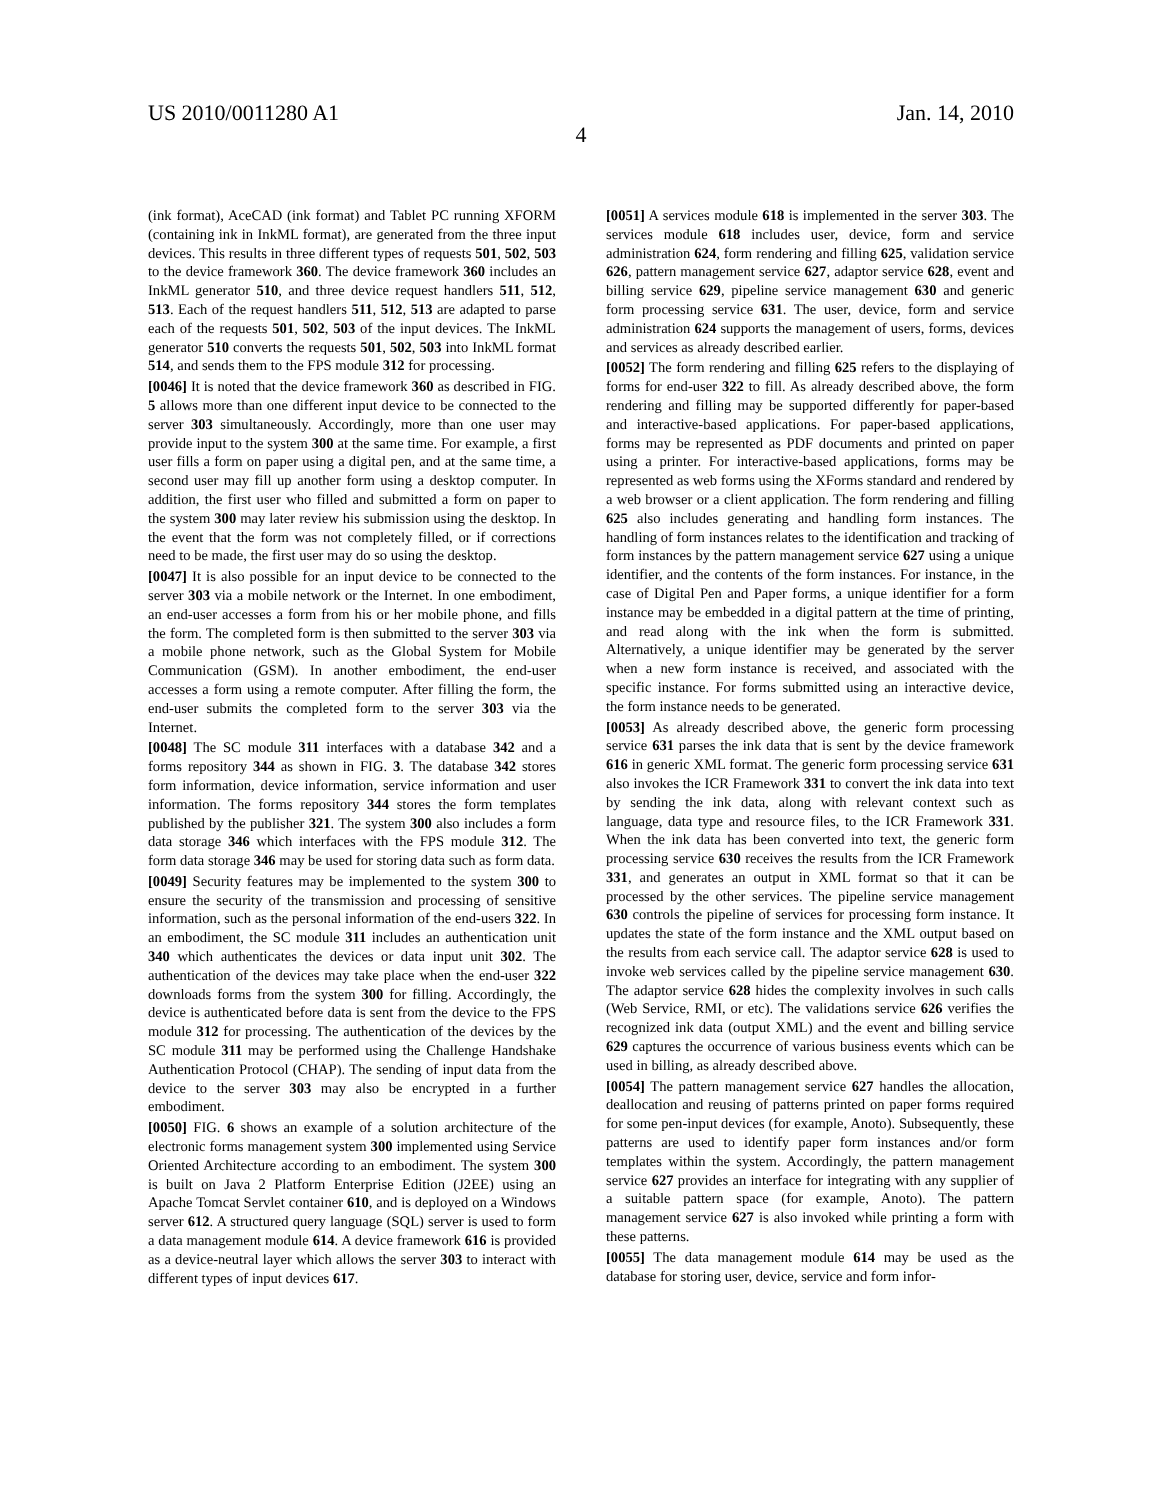US 2010/0011280 A1 Jan. 14, 2010
4
(ink format), AceCAD (ink format) and Tablet PC running XFORM (containing ink in InkML format), are generated from the three input devices. This results in three different types of requests 501, 502, 503 to the device framework 360. The device framework 360 includes an InkML generator 510, and three device request handlers 511, 512, 513. Each of the request handlers 511, 512, 513 are adapted to parse each of the requests 501, 502, 503 of the input devices. The InkML generator 510 converts the requests 501, 502, 503 into InkML format 514, and sends them to the FPS module 312 for processing.
[0046] It is noted that the device framework 360 as described in FIG. 5 allows more than one different input device to be connected to the server 303 simultaneously. Accordingly, more than one user may provide input to the system 300 at the same time. For example, a first user fills a form on paper using a digital pen, and at the same time, a second user may fill up another form using a desktop computer. In addition, the first user who filled and submitted a form on paper to the system 300 may later review his submission using the desktop. In the event that the form was not completely filled, or if corrections need to be made, the first user may do so using the desktop.
[0047] It is also possible for an input device to be connected to the server 303 via a mobile network or the Internet. In one embodiment, an end-user accesses a form from his or her mobile phone, and fills the form. The completed form is then submitted to the server 303 via a mobile phone network, such as the Global System for Mobile Communication (GSM). In another embodiment, the end-user accesses a form using a remote computer. After filling the form, the end-user submits the completed form to the server 303 via the Internet.
[0048] The SC module 311 interfaces with a database 342 and a forms repository 344 as shown in FIG. 3. The database 342 stores form information, device information, service information and user information. The forms repository 344 stores the form templates published by the publisher 321. The system 300 also includes a form data storage 346 which interfaces with the FPS module 312. The form data storage 346 may be used for storing data such as form data.
[0049] Security features may be implemented to the system 300 to ensure the security of the transmission and processing of sensitive information, such as the personal information of the end-users 322. In an embodiment, the SC module 311 includes an authentication unit 340 which authenticates the devices or data input unit 302. The authentication of the devices may take place when the end-user 322 downloads forms from the system 300 for filling. Accordingly, the device is authenticated before data is sent from the device to the FPS module 312 for processing. The authentication of the devices by the SC module 311 may be performed using the Challenge Handshake Authentication Protocol (CHAP). The sending of input data from the device to the server 303 may also be encrypted in a further embodiment.
[0050] FIG. 6 shows an example of a solution architecture of the electronic forms management system 300 implemented using Service Oriented Architecture according to an embodiment. The system 300 is built on Java 2 Platform Enterprise Edition (J2EE) using an Apache Tomcat Servlet container 610, and is deployed on a Windows server 612. A structured query language (SQL) server is used to form a data management module 614. A device framework 616 is provided as a device-neutral layer which allows the server 303 to interact with different types of input devices 617.
[0051] A services module 618 is implemented in the server 303. The services module 618 includes user, device, form and service administration 624, form rendering and filling 625, validation service 626, pattern management service 627, adaptor service 628, event and billing service 629, pipeline service management 630 and generic form processing service 631. The user, device, form and service administration 624 supports the management of users, forms, devices and services as already described earlier.
[0052] The form rendering and filling 625 refers to the displaying of forms for end-user 322 to fill. As already described above, the form rendering and filling may be supported differently for paper-based and interactive-based applications. For paper-based applications, forms may be represented as PDF documents and printed on paper using a printer. For interactive-based applications, forms may be represented as web forms using the XForms standard and rendered by a web browser or a client application. The form rendering and filling 625 also includes generating and handling form instances. The handling of form instances relates to the identification and tracking of form instances by the pattern management service 627 using a unique identifier, and the contents of the form instances. For instance, in the case of Digital Pen and Paper forms, a unique identifier for a form instance may be embedded in a digital pattern at the time of printing, and read along with the ink when the form is submitted. Alternatively, a unique identifier may be generated by the server when a new form instance is received, and associated with the specific instance. For forms submitted using an interactive device, the form instance needs to be generated.
[0053] As already described above, the generic form processing service 631 parses the ink data that is sent by the device framework 616 in generic XML format. The generic form processing service 631 also invokes the ICR Framework 331 to convert the ink data into text by sending the ink data, along with relevant context such as language, data type and resource files, to the ICR Framework 331. When the ink data has been converted into text, the generic form processing service 630 receives the results from the ICR Framework 331, and generates an output in XML format so that it can be processed by the other services. The pipeline service management 630 controls the pipeline of services for processing form instance. It updates the state of the form instance and the XML output based on the results from each service call. The adaptor service 628 is used to invoke web services called by the pipeline service management 630. The adaptor service 628 hides the complexity involves in such calls (Web Service, RMI, or etc). The validations service 626 verifies the recognized ink data (output XML) and the event and billing service 629 captures the occurrence of various business events which can be used in billing, as already described above.
[0054] The pattern management service 627 handles the allocation, deallocation and reusing of patterns printed on paper forms required for some pen-input devices (for example, Anoto). Subsequently, these patterns are used to identify paper form instances and/or form templates within the system. Accordingly, the pattern management service 627 provides an interface for integrating with any supplier of a suitable pattern space (for example, Anoto). The pattern management service 627 is also invoked while printing a form with these patterns.
[0055] The data management module 614 may be used as the database for storing user, device, service and form infor-